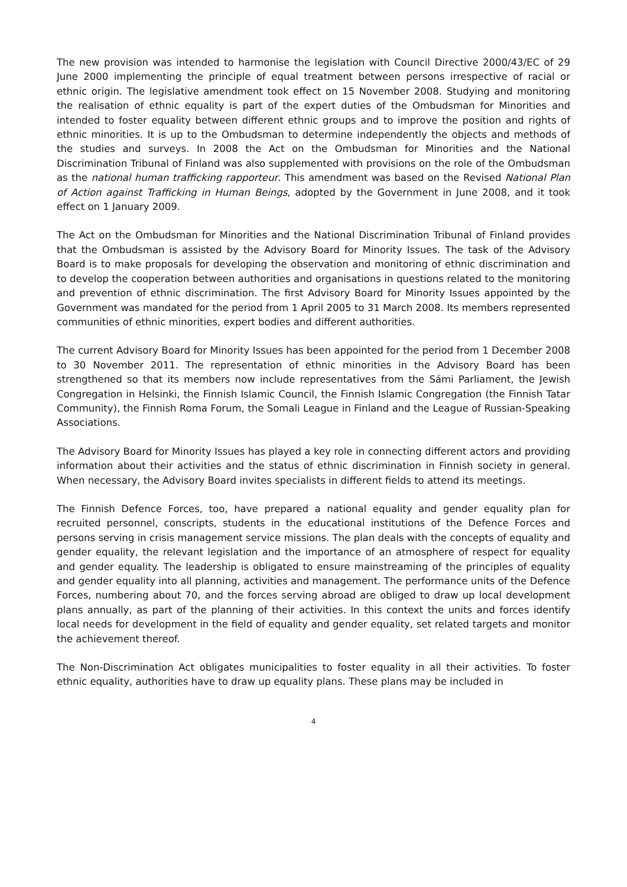The new provision was intended to harmonise the legislation with Council Directive 2000/43/EC of 29 June 2000 implementing the principle of equal treatment between persons irrespective of racial or ethnic origin. The legislative amendment took effect on 15 November 2008. Studying and monitoring the realisation of ethnic equality is part of the expert duties of the Ombudsman for Minorities and intended to foster equality between different ethnic groups and to improve the position and rights of ethnic minorities. It is up to the Ombudsman to determine independently the objects and methods of the studies and surveys. In 2008 the Act on the Ombudsman for Minorities and the National Discrimination Tribunal of Finland was also supplemented with provisions on the role of the Ombudsman as the national human trafficking rapporteur. This amendment was based on the Revised National Plan of Action against Trafficking in Human Beings, adopted by the Government in June 2008, and it took effect on 1 January 2009.
The Act on the Ombudsman for Minorities and the National Discrimination Tribunal of Finland provides that the Ombudsman is assisted by the Advisory Board for Minority Issues. The task of the Advisory Board is to make proposals for developing the observation and monitoring of ethnic discrimination and to develop the cooperation between authorities and organisations in questions related to the monitoring and prevention of ethnic discrimination. The first Advisory Board for Minority Issues appointed by the Government was mandated for the period from 1 April 2005 to 31 March 2008. Its members represented communities of ethnic minorities, expert bodies and different authorities.
The current Advisory Board for Minority Issues has been appointed for the period from 1 December 2008 to 30 November 2011. The representation of ethnic minorities in the Advisory Board has been strengthened so that its members now include representatives from the Sámi Parliament, the Jewish Congregation in Helsinki, the Finnish Islamic Council, the Finnish Islamic Congregation (the Finnish Tatar Community), the Finnish Roma Forum, the Somali League in Finland and the League of Russian-Speaking Associations.
The Advisory Board for Minority Issues has played a key role in connecting different actors and providing information about their activities and the status of ethnic discrimination in Finnish society in general. When necessary, the Advisory Board invites specialists in different fields to attend its meetings.
The Finnish Defence Forces, too, have prepared a national equality and gender equality plan for recruited personnel, conscripts, students in the educational institutions of the Defence Forces and persons serving in crisis management service missions. The plan deals with the concepts of equality and gender equality, the relevant legislation and the importance of an atmosphere of respect for equality and gender equality. The leadership is obligated to ensure mainstreaming of the principles of equality and gender equality into all planning, activities and management. The performance units of the Defence Forces, numbering about 70, and the forces serving abroad are obliged to draw up local development plans annually, as part of the planning of their activities. In this context the units and forces identify local needs for development in the field of equality and gender equality, set related targets and monitor the achievement thereof.
The Non-Discrimination Act obligates municipalities to foster equality in all their activities. To foster ethnic equality, authorities have to draw up equality plans. These plans may be included in
4